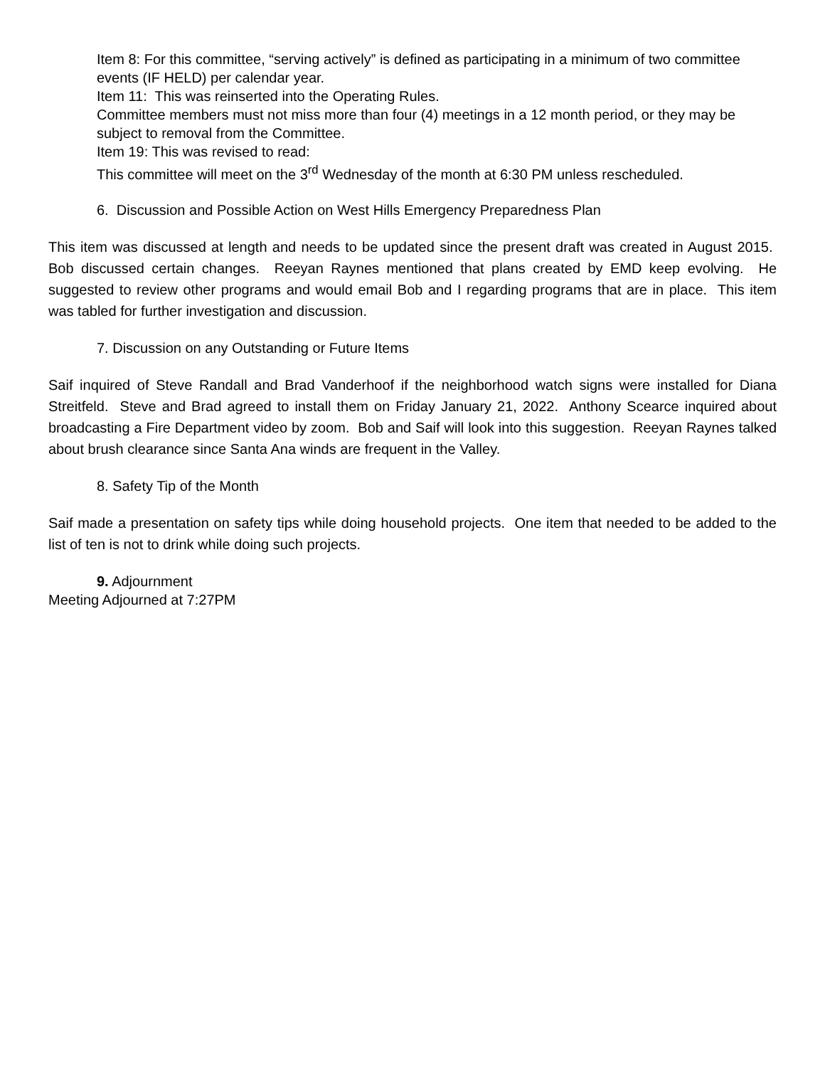Item 8: For this committee, “serving actively” is defined as participating in a minimum of two committee events (IF HELD) per calendar year.
Item 11: This was reinserted into the Operating Rules.
Committee members must not miss more than four (4) meetings in a 12 month period, or they may be subject to removal from the Committee.
Item 19: This was revised to read:
This committee will meet on the 3<sup>rd</sup> Wednesday of the month at 6:30 PM unless rescheduled.
6. Discussion and Possible Action on West Hills Emergency Preparedness Plan
This item was discussed at length and needs to be updated since the present draft was created in August 2015. Bob discussed certain changes. Reeyan Raynes mentioned that plans created by EMD keep evolving. He suggested to review other programs and would email Bob and I regarding programs that are in place. This item was tabled for further investigation and discussion.
7. Discussion on any Outstanding or Future Items
Saif inquired of Steve Randall and Brad Vanderhoof if the neighborhood watch signs were installed for Diana Streitfeld. Steve and Brad agreed to install them on Friday January 21, 2022. Anthony Scearce inquired about broadcasting a Fire Department video by zoom. Bob and Saif will look into this suggestion. Reeyan Raynes talked about brush clearance since Santa Ana winds are frequent in the Valley.
8. Safety Tip of the Month
Saif made a presentation on safety tips while doing household projects. One item that needed to be added to the list of ten is not to drink while doing such projects.
9. Adjournment
Meeting Adjourned at 7:27PM